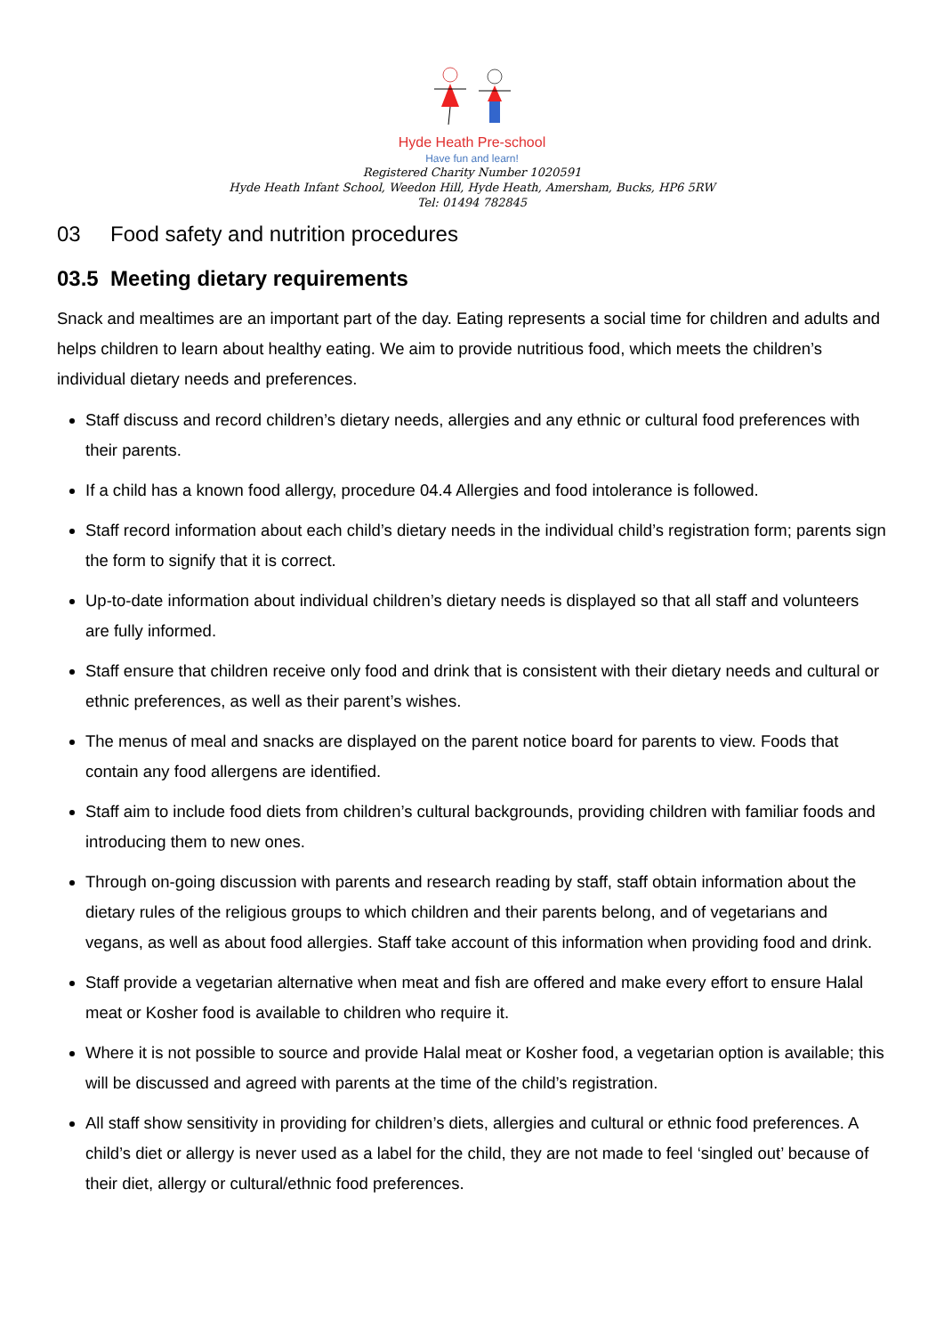Hyde Heath Pre-school
Have fun and learn!
Registered Charity Number 1020591
Hyde Heath Infant School, Weedon Hill, Hyde Heath, Amersham, Bucks, HP6 5RW
Tel: 01494 782845
03 Food safety and nutrition procedures
03.5 Meeting dietary requirements
Snack and mealtimes are an important part of the day. Eating represents a social time for children and adults and helps children to learn about healthy eating. We aim to provide nutritious food, which meets the children’s individual dietary needs and preferences.
Staff discuss and record children’s dietary needs, allergies and any ethnic or cultural food preferences with their parents.
If a child has a known food allergy, procedure 04.4 Allergies and food intolerance is followed.
Staff record information about each child’s dietary needs in the individual child’s registration form; parents sign the form to signify that it is correct.
Up-to-date information about individual children’s dietary needs is displayed so that all staff and volunteers are fully informed.
Staff ensure that children receive only food and drink that is consistent with their dietary needs and cultural or ethnic preferences, as well as their parent’s wishes.
The menus of meal and snacks are displayed on the parent notice board for parents to view. Foods that contain any food allergens are identified.
Staff aim to include food diets from children’s cultural backgrounds, providing children with familiar foods and introducing them to new ones.
Through on-going discussion with parents and research reading by staff, staff obtain information about the dietary rules of the religious groups to which children and their parents belong, and of vegetarians and vegans, as well as about food allergies. Staff take account of this information when providing food and drink.
Staff provide a vegetarian alternative when meat and fish are offered and make every effort to ensure Halal meat or Kosher food is available to children who require it.
Where it is not possible to source and provide Halal meat or Kosher food, a vegetarian option is available; this will be discussed and agreed with parents at the time of the child’s registration.
All staff show sensitivity in providing for children’s diets, allergies and cultural or ethnic food preferences. A child’s diet or allergy is never used as a label for the child, they are not made to feel ‘singled out’ because of their diet, allergy or cultural/ethnic food preferences.